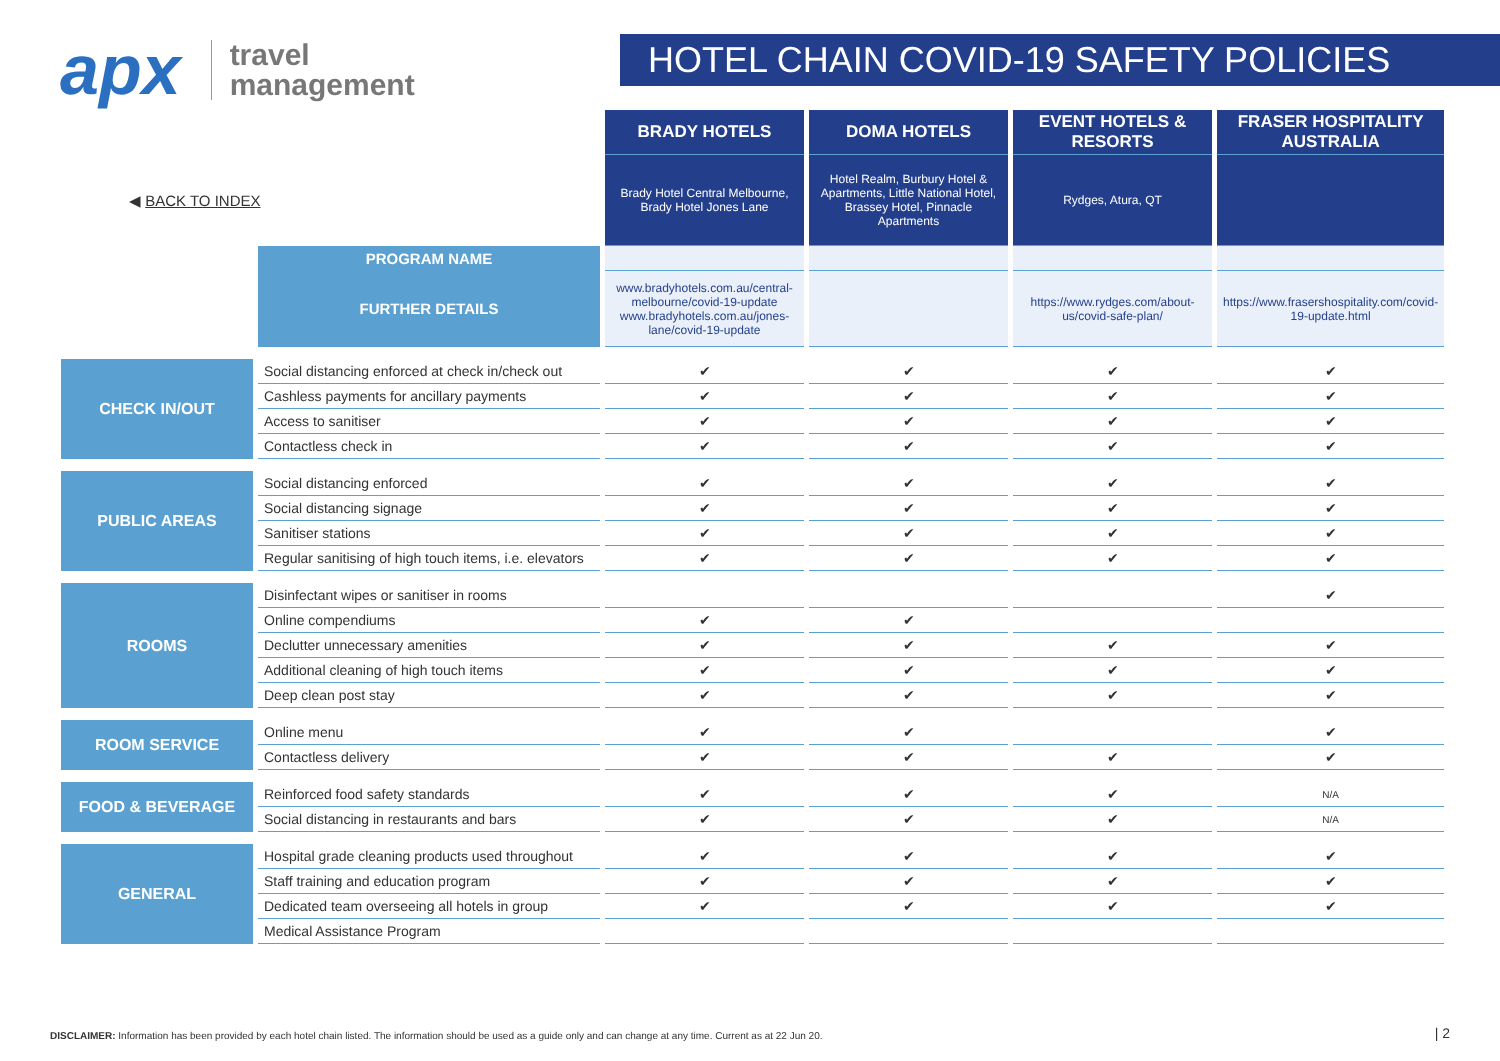apx travel
management
HOTEL CHAIN COVID-19 SAFETY POLICIES
| | | BRADY HOTELS | DOMA HOTELS | EVENT HOTELS & RESORTS | FRASER HOSPITALITY AUSTRALIA |
| ◀ BACK TO INDEX | | Brady Hotel Central Melbourne, Brady Hotel Jones Lane | Hotel Realm, Burbury Hotel & Apartments, Little National Hotel, Brassey Hotel, Pinnacle Apartments | Rydges, Atura, QT | |
| | PROGRAM NAME | | | | |
| | FURTHER DETAILS | www.bradyhotels.com.au/central-melbourne/covid-19-update www.bradyhotels.com.au/jones-lane/covid-19-update | | https://www.rydges.com/about-us/covid-safe-plan/ | https://www.frasershospitality.com/covid-19-update.html |
| CHECK IN/OUT | Social distancing enforced at check in/check out | ✔ | ✔ | ✔ | ✔ |
| | Cashless payments for ancillary payments | ✔ | ✔ | ✔ | ✔ |
| | Access to sanitiser | ✔ | ✔ | ✔ | ✔ |
| | Contactless check in | ✔ | ✔ | ✔ | ✔ |
| PUBLIC AREAS | Social distancing enforced | ✔ | ✔ | ✔ | ✔ |
| | Social distancing signage | ✔ | ✔ | ✔ | ✔ |
| | Sanitiser stations | ✔ | ✔ | ✔ | ✔ |
| | Regular sanitising of high touch items, i.e. elevators | ✔ | ✔ | ✔ | ✔ |
| ROOMS | Disinfectant wipes or sanitiser in rooms | | | | ✔ |
| | Online compendiums | ✔ | ✔ | | |
| | Declutter unnecessary amenities | ✔ | ✔ | ✔ | ✔ |
| | Additional cleaning of high touch items | ✔ | ✔ | ✔ | ✔ |
| | Deep clean post stay | ✔ | ✔ | ✔ | ✔ |
| ROOM SERVICE | Online menu | ✔ | ✔ | | ✔ |
| | Contactless delivery | ✔ | ✔ | ✔ | ✔ |
| FOOD & BEVERAGE | Reinforced food safety standards | ✔ | ✔ | ✔ | N/A |
| | Social distancing in restaurants and bars | ✔ | ✔ | ✔ | N/A |
| GENERAL | Hospital grade cleaning products used throughout | ✔ | ✔ | ✔ | ✔ |
| | Staff training and education program | ✔ | ✔ | ✔ | ✔ |
| | Dedicated team overseeing all hotels in group | ✔ | ✔ | ✔ | ✔ |
| | Medical Assistance Program | | | | |
DISCLAIMER: Information has been provided by each hotel chain listed. The information should be used as a guide only and can change at any time. Current as at 22 Jun 20.
| 2